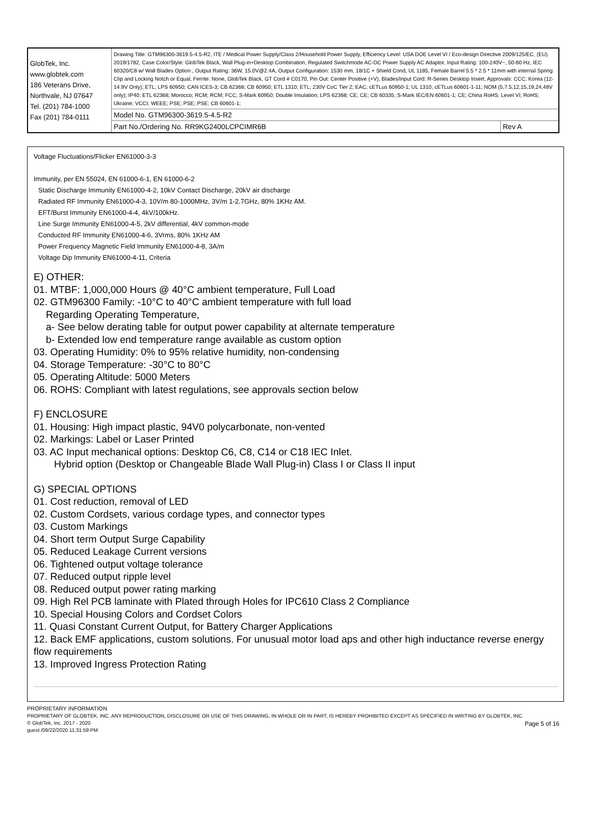| GlobTek, Inc. www.globtek.com 186 Veterans Drive, Northvale, NJ 07647 Tel. (201) 784-1000 Fax (201) 784-0111 | Drawing Title: GTM96300-3619.5-4.5-R2, ITE / Medical Power Supply/Class 2/Household Power Supply, Efficiency Level: USA DOE Level VI / Eco-design Directive 2009/125/EC, (EU) 2019/1782, Case Color/Style: GlobTek Black, Wall Plug-in+Desktop Combination, Regulated Switchmode AC-DC Power Supply AC Adaptor, Input Rating: 100-240V~, 50-60 Hz, IEC 60320/C8 w/ Wall Blades Option , Output Rating: 36W, 15.0V@2.4A, Output Configuration: 1530 mm, 18/1C + Shield Cond, UL 1185, Female Barrel 5.5 * 2.5 * 11mm with internal Spring Clip and Locking Notch or Equal, Ferrite: None, GlobTek Black, GT Cord # C0170, Pin Out: Center Positive (+V), Blades/Input Cord: R-Series Desktop Insert, Approvals: CCC; Korea (12-14.9V Only); ETL; LPS 60950; CAN ICES-3; CB 62368; CB 60950; ETL 1310; ETL; 230V CoC Tier 2; EAC; cETLus 60950-1; UL 1310; cETLus 60601-1-11; NOM (5,7.5,12,15,19,24,48V only); IP40; ETL 62368; Morocco; RCM; RCM; FCC; S-Mark 60950; Double Insulation; LPS 62368; CE; CE; CB 60335; S-Mark IEC/EN 60601-1; CE; China RoHS; Level VI; RoHS; Ukraine; VCCI; WEEE; PSE; PSE; PSE; CB 60601-1; | |
| | Model No. GTM96300-3619.5-4.5-R2 | |
| | Part No./Ordering No. RR9KG2400LCPCIMR6B | Rev A |
Voltage Fluctuations/Flicker EN61000-3-3
Immunity, per EN 55024, EN 61000-6-1, EN 61000-6-2
Static Discharge Immunity EN61000-4-2, 10kV Contact Discharge, 20kV air discharge
Radiated RF Immunity EN61000-4-3, 10V/m 80-1000MHz, 3V/m 1-2.7GHz, 80% 1KHz AM.
EFT/Burst Immunity EN61000-4-4, 4kV/100kHz.
Line Surge Immunity EN61000-4-5, 2kV differential, 4kV common-mode
Conducted RF Immunity EN61000-4-6, 3Vrms, 80% 1KHz AM
Power Frequency Magnetic Field Immunity EN61000-4-8, 3A/m
Voltage Dip Immunity EN61000-4-11, Criteria
E) OTHER:
01. MTBF: 1,000,000 Hours @ 40°C ambient temperature, Full Load
02. GTM96300 Family: -10°C to 40°C ambient temperature with full load
Regarding Operating Temperature,
a- See below derating table for output power capability at alternate temperature
b- Extended low end temperature range available as custom option
03. Operating Humidity: 0% to 95% relative humidity, non-condensing
04. Storage Temperature: -30°C to 80°C
05. Operating Altitude: 5000 Meters
06. ROHS: Compliant with latest regulations, see approvals section below
F) ENCLOSURE
01. Housing: High impact plastic, 94V0 polycarbonate, non-vented
02. Markings: Label or Laser Printed
03. AC Input mechanical options: Desktop C6, C8, C14 or C18 IEC Inlet.
Hybrid option (Desktop or Changeable Blade Wall Plug-in) Class I or Class II input
G) SPECIAL OPTIONS
01. Cost reduction, removal of LED
02. Custom Cordsets, various cordage types, and connector types
03. Custom Markings
04. Short term Output Surge Capability
05. Reduced Leakage Current versions
06. Tightened output voltage tolerance
07. Reduced output ripple level
08. Reduced output power rating marking
09. High Rel PCB laminate with Plated through Holes for IPC610 Class 2 Compliance
10. Special Housing Colors and Cordset Colors
11. Quasi Constant Current Output, for Battery Charger Applications
12. Back EMF applications, custom solutions. For unusual motor load aps and other high inductance reverse energy flow requirements
13. Improved Ingress Protection Rating
PROPRIETARY INFORMATION
PROPRIETARY OF GLOBTEK, INC. ANY REPRODUCTION, DISCLOSURE OR USE OF THIS DRAWING, IN WHOLE OR IN PART, IS HEREBY PROHIBITED EXCEPT AS SPECIFIED IN WRITING BY GLOBTEK, INC. © GlobTek, Inc. 2017 - 2020
guest /09/22/2020 11:31:59 PM
Page 5 of 16